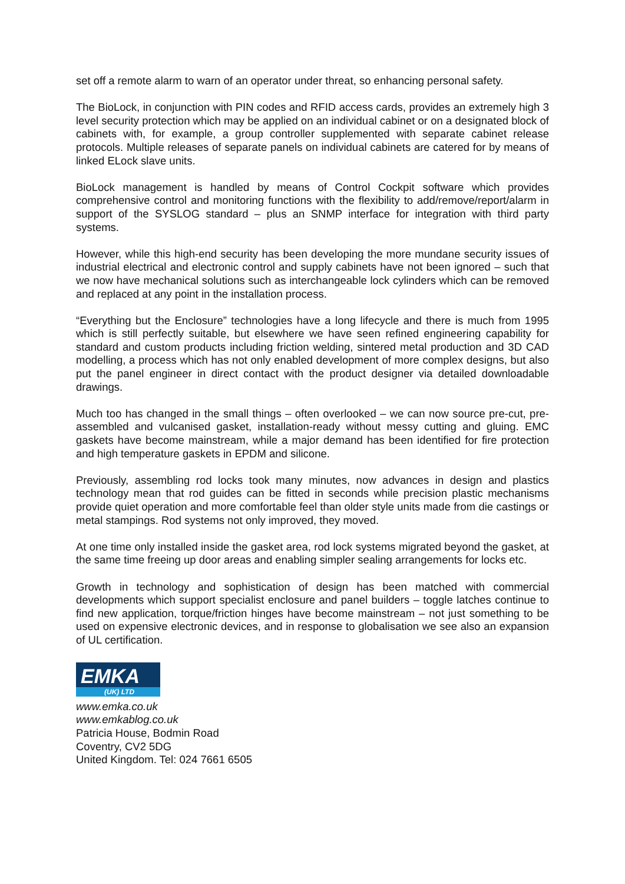set off a remote alarm to warn of an operator under threat, so enhancing personal safety.
The BioLock, in conjunction with PIN codes and RFID access cards, provides an extremely high 3 level security protection which may be applied on an individual cabinet or on a designated block of cabinets with, for example, a group controller supplemented with separate cabinet release protocols. Multiple releases of separate panels on individual cabinets are catered for by means of linked ELock slave units.
BioLock management is handled by means of Control Cockpit software which provides comprehensive control and monitoring functions with the flexibility to add/remove/report/alarm in support of the SYSLOG standard – plus an SNMP interface for integration with third party systems.
However, while this high-end security has been developing the more mundane security issues of industrial electrical and electronic control and supply cabinets have not been ignored – such that we now have mechanical solutions such as interchangeable lock cylinders which can be removed and replaced at any point in the installation process.
“Everything but the Enclosure” technologies have a long lifecycle and there is much from 1995 which is still perfectly suitable, but elsewhere we have seen refined engineering capability for standard and custom products including friction welding, sintered metal production and 3D CAD modelling, a process which has not only enabled development of more complex designs, but also put the panel engineer in direct contact with the product designer via detailed downloadable drawings.
Much too has changed in the small things – often overlooked – we can now source pre-cut, pre-assembled and vulcanised gasket, installation-ready without messy cutting and gluing. EMC gaskets have become mainstream, while a major demand has been identified for fire protection and high temperature gaskets in EPDM and silicone.
Previously, assembling rod locks took many minutes, now advances in design and plastics technology mean that rod guides can be fitted in seconds while precision plastic mechanisms provide quiet operation and more comfortable feel than older style units made from die castings or metal stampings. Rod systems not only improved, they moved.
At one time only installed inside the gasket area, rod lock systems migrated beyond the gasket, at the same time freeing up door areas and enabling simpler sealing arrangements for locks etc.
Growth in technology and sophistication of design has been matched with commercial developments which support specialist enclosure and panel builders – toggle latches continue to find new application, torque/friction hinges have become mainstream – not just something to be used on expensive electronic devices, and in response to globalisation we see also an expansion of UL certification.
EMKA
(UK) LTD
www.emka.co.uk
www.emkablog.co.uk
Patricia House, Bodmin Road
Coventry, CV2 5DG
United Kingdom. Tel: 024 7661 6505